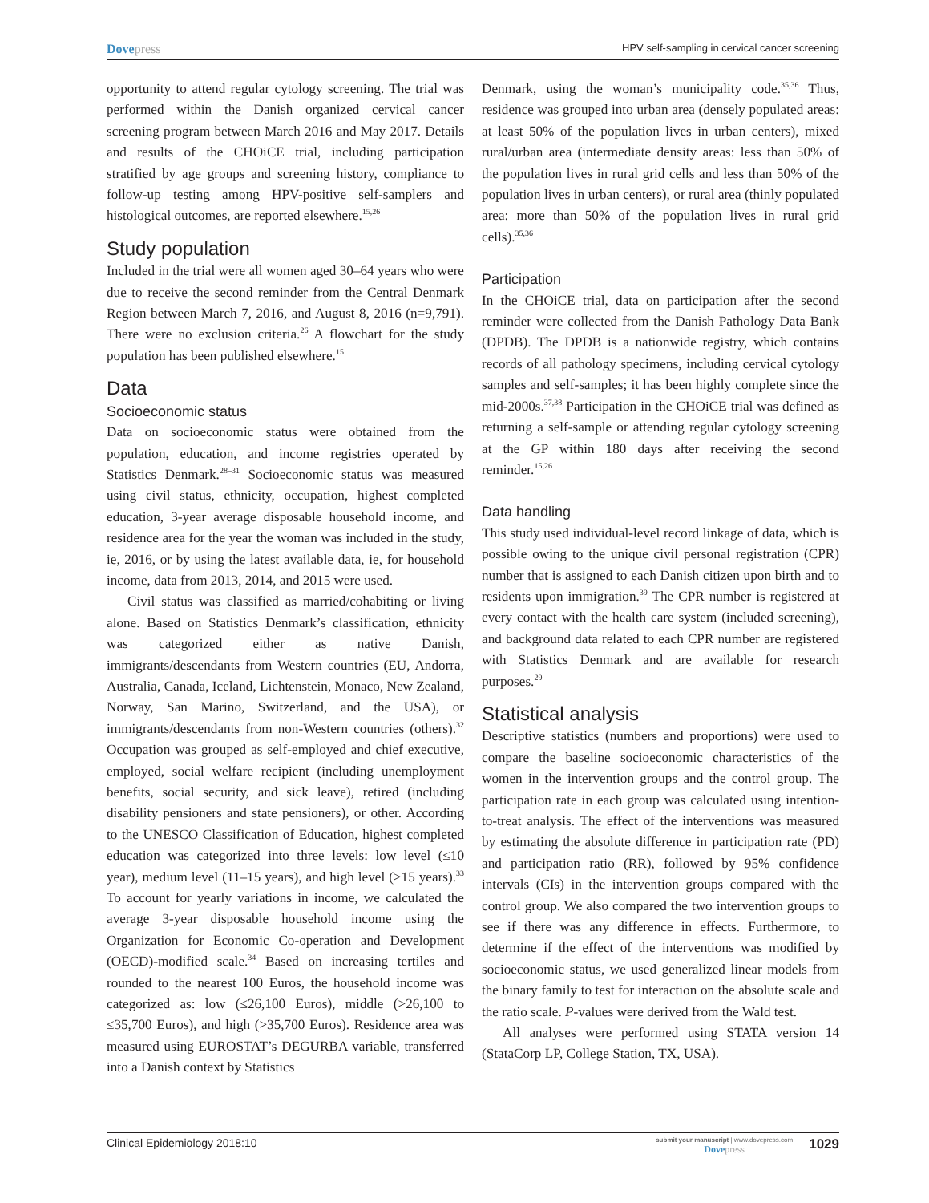Dovepress
HPV self-sampling in cervical cancer screening
opportunity to attend regular cytology screening. The trial was performed within the Danish organized cervical cancer screening program between March 2016 and May 2017. Details and results of the CHOiCE trial, including participation stratified by age groups and screening history, compliance to follow-up testing among HPV-positive self-samplers and histological outcomes, are reported elsewhere.<sup>15,26</sup>
Study population
Included in the trial were all women aged 30–64 years who were due to receive the second reminder from the Central Denmark Region between March 7, 2016, and August 8, 2016 (n=9,791). There were no exclusion criteria.<sup>26</sup> A flowchart for the study population has been published elsewhere.<sup>15</sup>
Data
Socioeconomic status
Data on socioeconomic status were obtained from the population, education, and income registries operated by Statistics Denmark.<sup>28–31</sup> Socioeconomic status was measured using civil status, ethnicity, occupation, highest completed education, 3-year average disposable household income, and residence area for the year the woman was included in the study, ie, 2016, or by using the latest available data, ie, for household income, data from 2013, 2014, and 2015 were used.
Civil status was classified as married/cohabiting or living alone. Based on Statistics Denmark’s classification, ethnicity was categorized either as native Danish, immigrants/descendants from Western countries (EU, Andorra, Australia, Canada, Iceland, Lichtenstein, Monaco, New Zealand, Norway, San Marino, Switzerland, and the USA), or immigrants/descendants from non-Western countries (others).<sup>32</sup> Occupation was grouped as self-employed and chief executive, employed, social welfare recipient (including unemployment benefits, social security, and sick leave), retired (including disability pensioners and state pensioners), or other. According to the UNESCO Classification of Education, highest completed education was categorized into three levels: low level (≤10 year), medium level (11–15 years), and high level (>15 years).<sup>33</sup> To account for yearly variations in income, we calculated the average 3-year disposable household income using the Organization for Economic Co-operation and Development (OECD)-modified scale.<sup>34</sup> Based on increasing tertiles and rounded to the nearest 100 Euros, the household income was categorized as: low (≤26,100 Euros), middle (>26,100 to ≤35,700 Euros), and high (>35,700 Euros). Residence area was measured using EUROSTAT’s DEGURBA variable, transferred into a Danish context by Statistics
Denmark, using the woman’s municipality code.<sup>35,36</sup> Thus, residence was grouped into urban area (densely populated areas: at least 50% of the population lives in urban centers), mixed rural/urban area (intermediate density areas: less than 50% of the population lives in rural grid cells and less than 50% of the population lives in urban centers), or rural area (thinly populated area: more than 50% of the population lives in rural grid cells).<sup>35,36</sup>
Participation
In the CHOiCE trial, data on participation after the second reminder were collected from the Danish Pathology Data Bank (DPDB). The DPDB is a nationwide registry, which contains records of all pathology specimens, including cervical cytology samples and self-samples; it has been highly complete since the mid-2000s.<sup>37,38</sup> Participation in the CHOiCE trial was defined as returning a self-sample or attending regular cytology screening at the GP within 180 days after receiving the second reminder.<sup>15,26</sup>
Data handling
This study used individual-level record linkage of data, which is possible owing to the unique civil personal registration (CPR) number that is assigned to each Danish citizen upon birth and to residents upon immigration.<sup>39</sup> The CPR number is registered at every contact with the health care system (included screening), and background data related to each CPR number are registered with Statistics Denmark and are available for research purposes.<sup>29</sup>
Statistical analysis
Descriptive statistics (numbers and proportions) were used to compare the baseline socioeconomic characteristics of the women in the intervention groups and the control group. The participation rate in each group was calculated using intention-to-treat analysis. The effect of the interventions was measured by estimating the absolute difference in participation rate (PD) and participation ratio (RR), followed by 95% confidence intervals (CIs) in the intervention groups compared with the control group. We also compared the two intervention groups to see if there was any difference in effects. Furthermore, to determine if the effect of the interventions was modified by socioeconomic status, we used generalized linear models from the binary family to test for interaction on the absolute scale and the ratio scale. P-values were derived from the Wald test.
All analyses were performed using STATA version 14 (StataCorp LP, College Station, TX, USA).
Clinical Epidemiology 2018:10
submit your manuscript | www.dovepress.com
Dovepress
1029